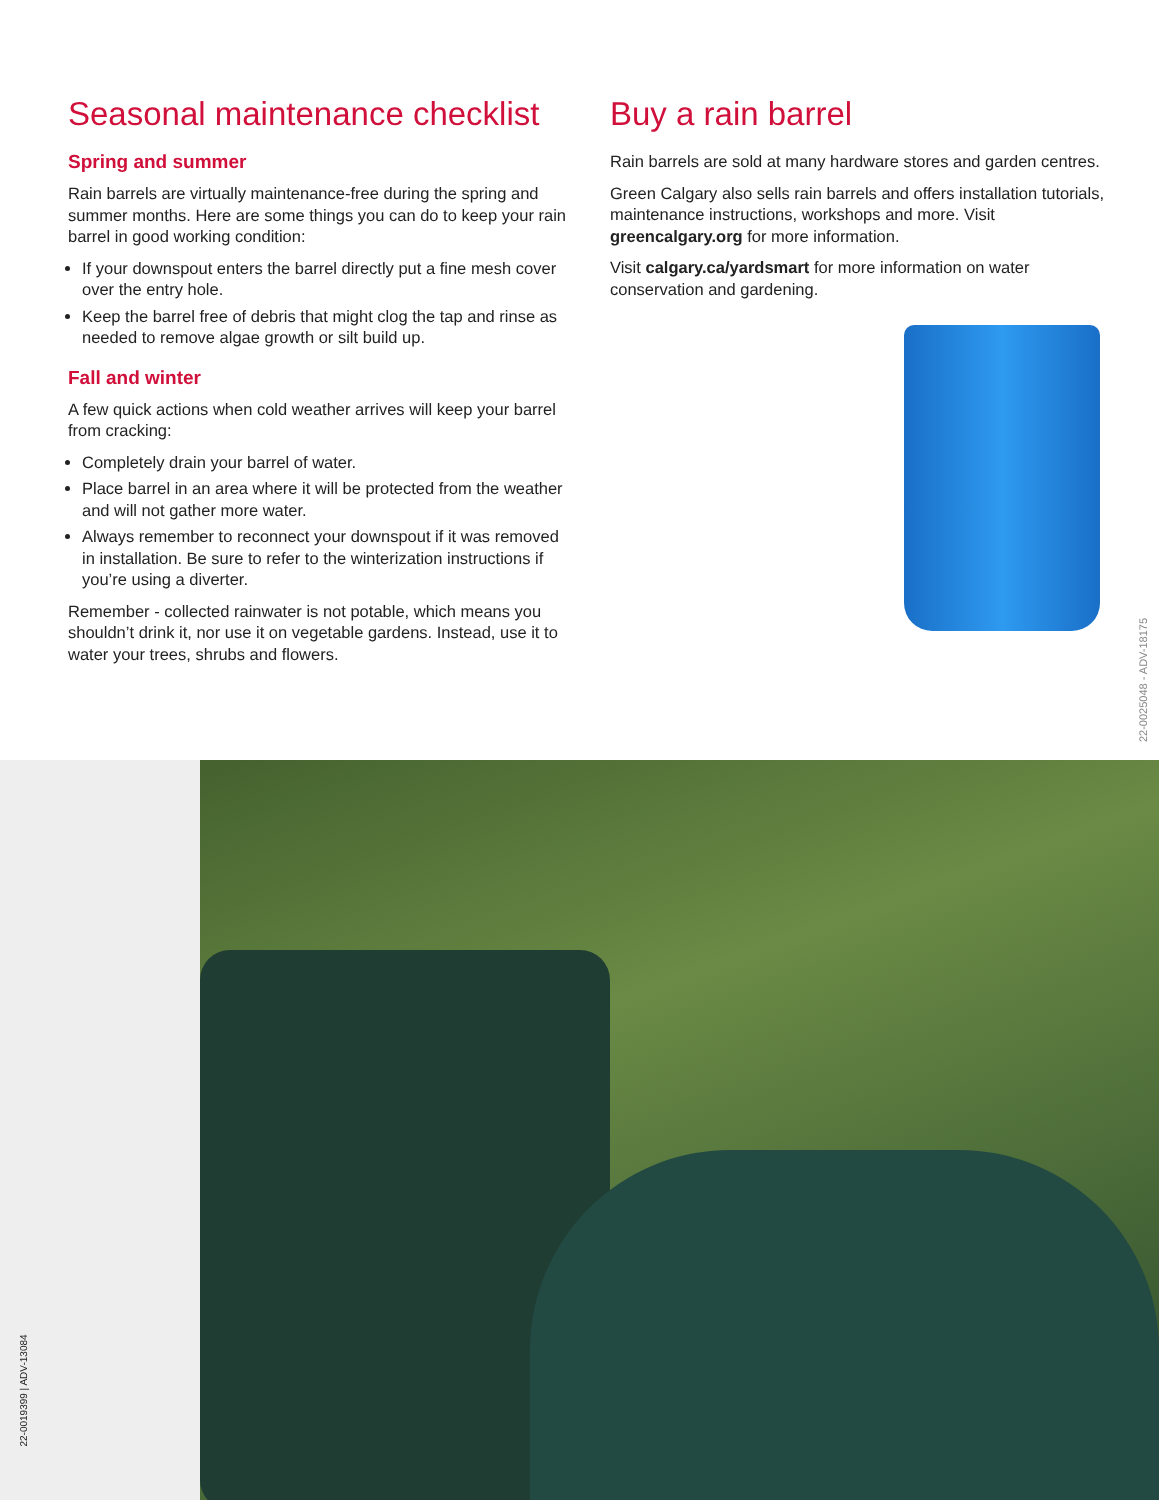Seasonal maintenance checklist
Spring and summer
Rain barrels are virtually maintenance-free during the spring and summer months. Here are some things you can do to keep your rain barrel in good working condition:
If your downspout enters the barrel directly put a fine mesh cover over the entry hole.
Keep the barrel free of debris that might clog the tap and rinse as needed to remove algae growth or silt build up.
Fall and winter
A few quick actions when cold weather arrives will keep your barrel from cracking:
Completely drain your barrel of water.
Place barrel in an area where it will be protected from the weather and will not gather more water.
Always remember to reconnect your downspout if it was removed in installation. Be sure to refer to the winterization instructions if you’re using a diverter.
Remember - collected rainwater is not potable, which means you shouldn’t drink it, nor use it on vegetable gardens. Instead, use it to water your trees, shrubs and flowers.
Buy a rain barrel
Rain barrels are sold at many hardware stores and garden centres.
Green Calgary also sells rain barrels and offers installation tutorials, maintenance instructions, workshops and more. Visit greencalgary.org for more information.
Visit calgary.ca/yardsmart for more information on water conservation and gardening.
22-0025048 - ADV-18175
22-0019399 | ADV-13084